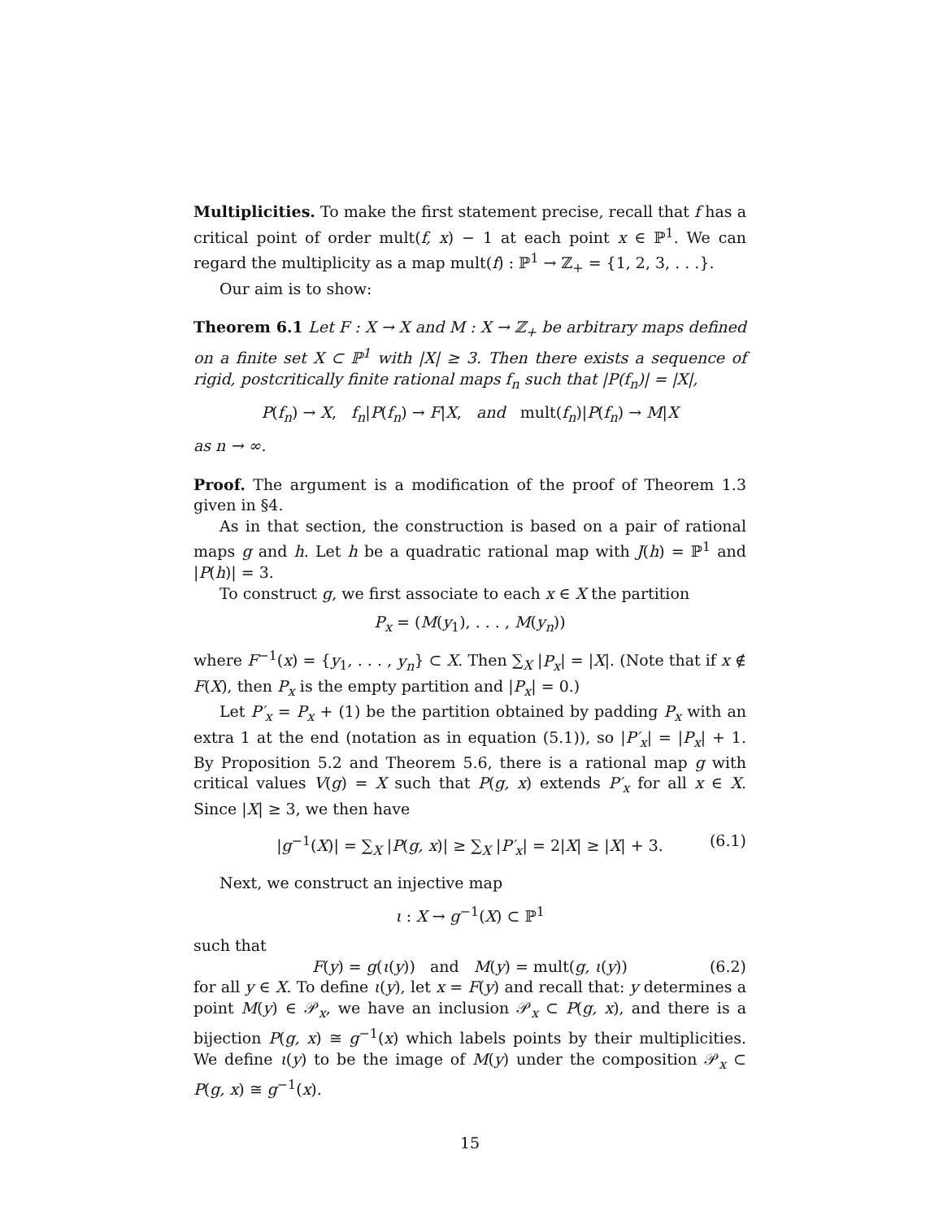Multiplicities. To make the first statement precise, recall that f has a critical point of order mult(f, x) − 1 at each point x ∈ ℙ<sup>1</sup>. We can regard the multiplicity as a map mult(f) : ℙ<sup>1</sup> → ℤ<sub>+</sub> = {1, 2, 3, . . .}.
Our aim is to show:
Theorem 6.1 Let F : X → X and M : X → ℤ<sub>+</sub> be arbitrary maps defined on a finite set X ⊂ ℙ<sup>1</sup> with |X| ≥ 3. Then there exists a sequence of rigid, postcritically finite rational maps f<sub>n</sub> such that |P(f<sub>n</sub>)| = |X|,
P(f<sub>n</sub>) → X, f<sub>n</sub>|P(f<sub>n</sub>) → F|X, and mult(f<sub>n</sub>)|P(f<sub>n</sub>) → M|X
as n → ∞.
Proof. The argument is a modification of the proof of Theorem 1.3 given in §4.
As in that section, the construction is based on a pair of rational maps g and h. Let h be a quadratic rational map with J(h) = ℙ<sup>1</sup> and |P(h)| = 3.
To construct g, we first associate to each x ∈ X the partition
P<sub>x</sub> = (M(y<sub>1</sub>), . . . , M(y<sub>n</sub>))
where F<sup>−1</sup>(x) = {y<sub>1</sub>, . . . , y<sub>n</sub>} ⊂ X. Then ∑<sub>X</sub> |P<sub>x</sub>| = |X|. (Note that if x ∉ F(X), then P<sub>x</sub> is the empty partition and |P<sub>x</sub>| = 0.)
Let P′<sub>x</sub> = P<sub>x</sub> + (1) be the partition obtained by padding P<sub>x</sub> with an extra 1 at the end (notation as in equation (5.1)), so |P′<sub>x</sub>| = |P<sub>x</sub>| + 1. By Proposition 5.2 and Theorem 5.6, there is a rational map g with critical values V(g) = X such that P(g, x) extends P′<sub>x</sub> for all x ∈ X. Since |X| ≥ 3, we then have
|g<sup>−1</sup>(X)| = ∑<sub>X</sub> |P(g, x)| ≥ ∑<sub>X</sub> |P′<sub>x</sub>| = 2|X| ≥ |X| + 3. (6.1)
Next, we construct an injective map
ι : X → g<sup>−1</sup>(X) ⊂ ℙ<sup>1</sup>
such that
F(y) = g(ι(y)) and M(y) = mult(g, ι(y)) (6.2)
for all y ∈ X. To define ι(y), let x = F(y) and recall that: y determines a point M(y) ∈ 𝒫<sub>x</sub>, we have an inclusion 𝒫<sub>x</sub> ⊂ P(g, x), and there is a bijection P(g, x) ≅ g<sup>−1</sup>(x) which labels points by their multiplicities. We define ι(y) to be the image of M(y) under the composition 𝒫<sub>x</sub> ⊂ P(g, x) ≅ g<sup>−1</sup>(x).
15